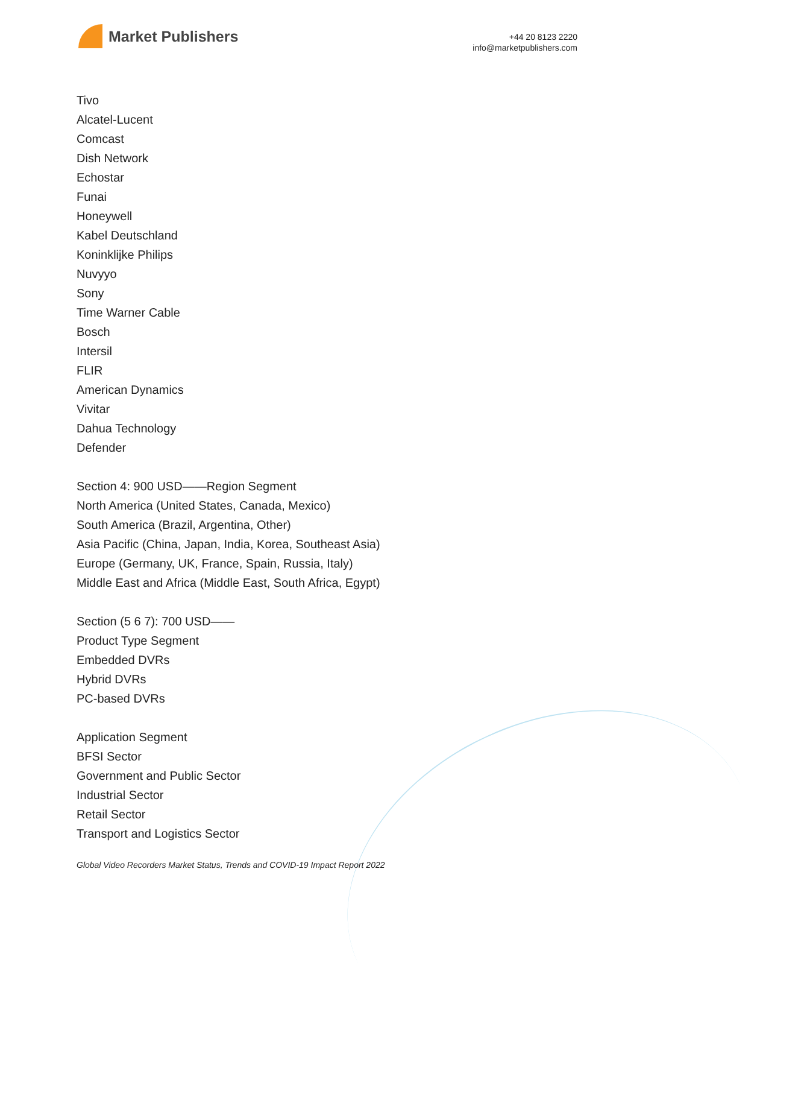Market Publishers
+44 20 8123 2220
info@marketpublishers.com
Tivo
Alcatel-Lucent
Comcast
Dish Network
Echostar
Funai
Honeywell
Kabel Deutschland
Koninklijke Philips
Nuvyyo
Sony
Time Warner Cable
Bosch
Intersil
FLIR
American Dynamics
Vivitar
Dahua Technology
Defender
Section 4: 900 USD——Region Segment
North America (United States, Canada, Mexico)
South America (Brazil, Argentina, Other)
Asia Pacific (China, Japan, India, Korea, Southeast Asia)
Europe (Germany, UK, France, Spain, Russia, Italy)
Middle East and Africa (Middle East, South Africa, Egypt)
Section (5 6 7): 700 USD——
Product Type Segment
Embedded DVRs
Hybrid DVRs
PC-based DVRs
Application Segment
BFSI Sector
Government and Public Sector
Industrial Sector
Retail Sector
Transport and Logistics Sector
Global Video Recorders Market Status, Trends and COVID-19 Impact Report 2022